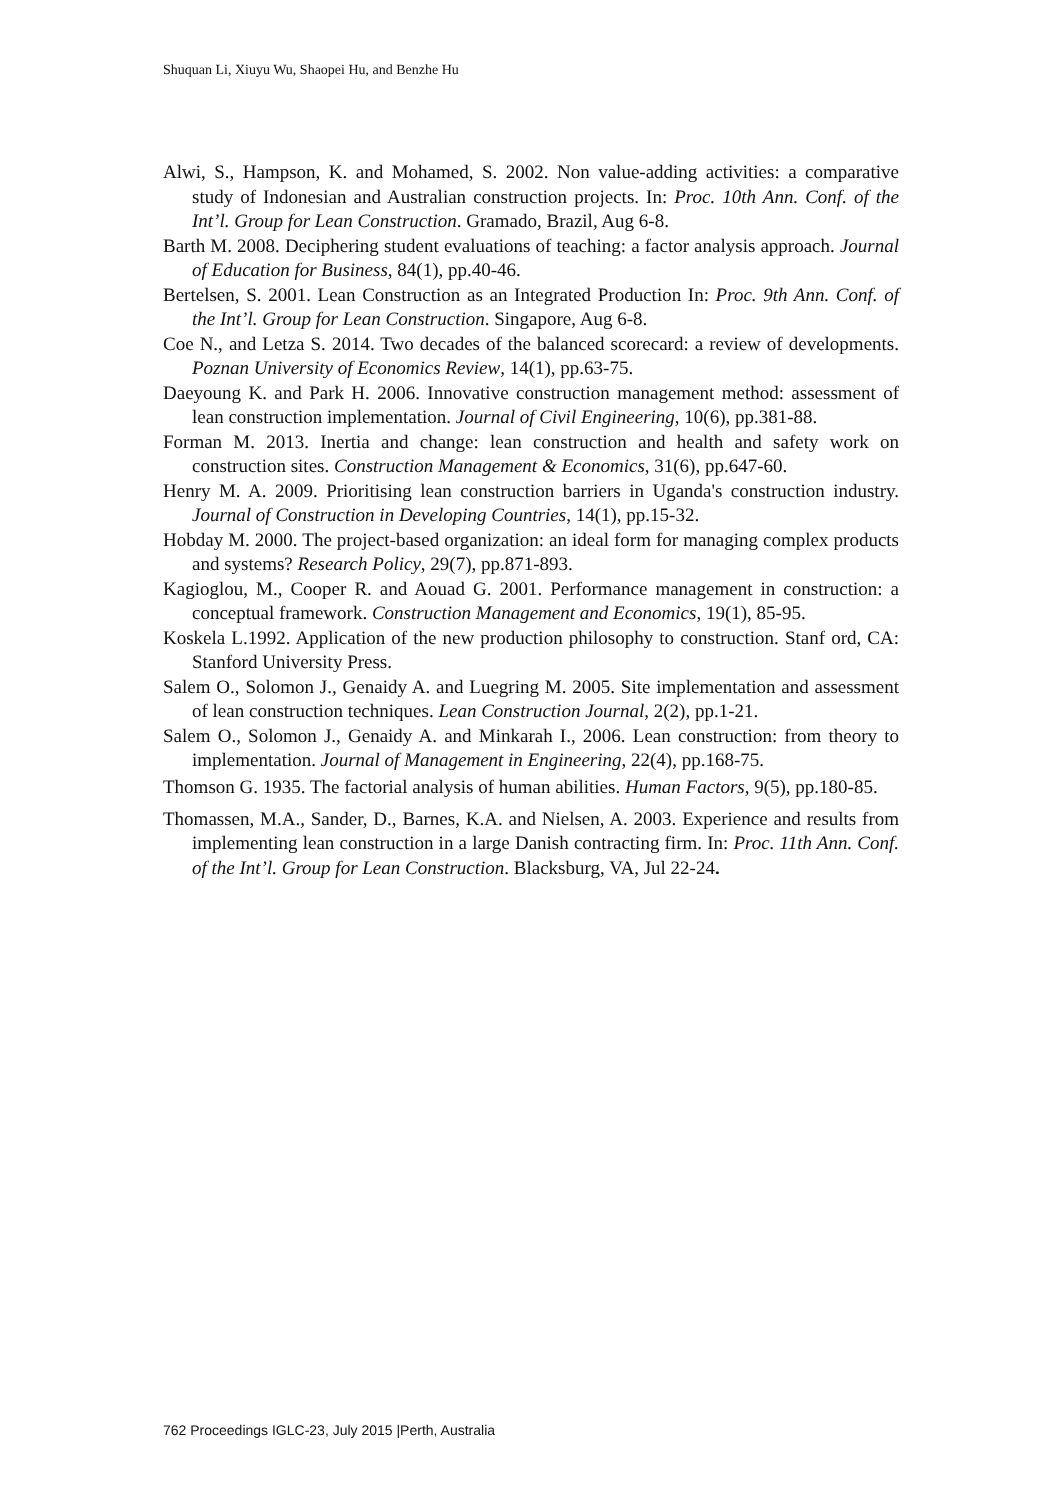Shuquan Li, Xiuyu Wu, Shaopei Hu, and Benzhe Hu
Alwi, S., Hampson, K. and Mohamed, S. 2002. Non value-adding activities: a comparative study of Indonesian and Australian construction projects. In: Proc. 10th Ann. Conf. of the Int’l. Group for Lean Construction. Gramado, Brazil, Aug 6-8.
Barth M. 2008. Deciphering student evaluations of teaching: a factor analysis approach. Journal of Education for Business, 84(1), pp.40-46.
Bertelsen, S. 2001. Lean Construction as an Integrated Production In: Proc. 9th Ann. Conf. of the Int’l. Group for Lean Construction. Singapore, Aug 6-8.
Coe N., and Letza S. 2014. Two decades of the balanced scorecard: a review of developments. Poznan University of Economics Review, 14(1), pp.63-75.
Daeyoung K. and Park H. 2006. Innovative construction management method: assessment of lean construction implementation. Journal of Civil Engineering, 10(6), pp.381-88.
Forman M. 2013. Inertia and change: lean construction and health and safety work on construction sites. Construction Management & Economics, 31(6), pp.647-60.
Henry M. A. 2009. Prioritising lean construction barriers in Uganda's construction industry. Journal of Construction in Developing Countries, 14(1), pp.15-32.
Hobday M. 2000. The project-based organization: an ideal form for managing complex products and systems? Research Policy, 29(7), pp.871-893.
Kagioglou, M., Cooper R. and Aouad G. 2001. Performance management in construction: a conceptual framework. Construction Management and Economics, 19(1), 85-95.
Koskela L.1992. Application of the new production philosophy to construction. Stanf ord, CA: Stanford University Press.
Salem O., Solomon J., Genaidy A. and Luegring M. 2005. Site implementation and assessment of lean construction techniques. Lean Construction Journal, 2(2), pp.1-21.
Salem O., Solomon J., Genaidy A. and Minkarah I., 2006. Lean construction: from theory to implementation. Journal of Management in Engineering, 22(4), pp.168-75.
Thomson G. 1935. The factorial analysis of human abilities. Human Factors, 9(5), pp.180-85.
Thomassen, M.A., Sander, D., Barnes, K.A. and Nielsen, A. 2003. Experience and results from implementing lean construction in a large Danish contracting firm. In: Proc. 11th Ann. Conf. of the Int’l. Group for Lean Construction. Blacksburg, VA, Jul 22-24.
762 Proceedings IGLC-23, July 2015 |Perth, Australia